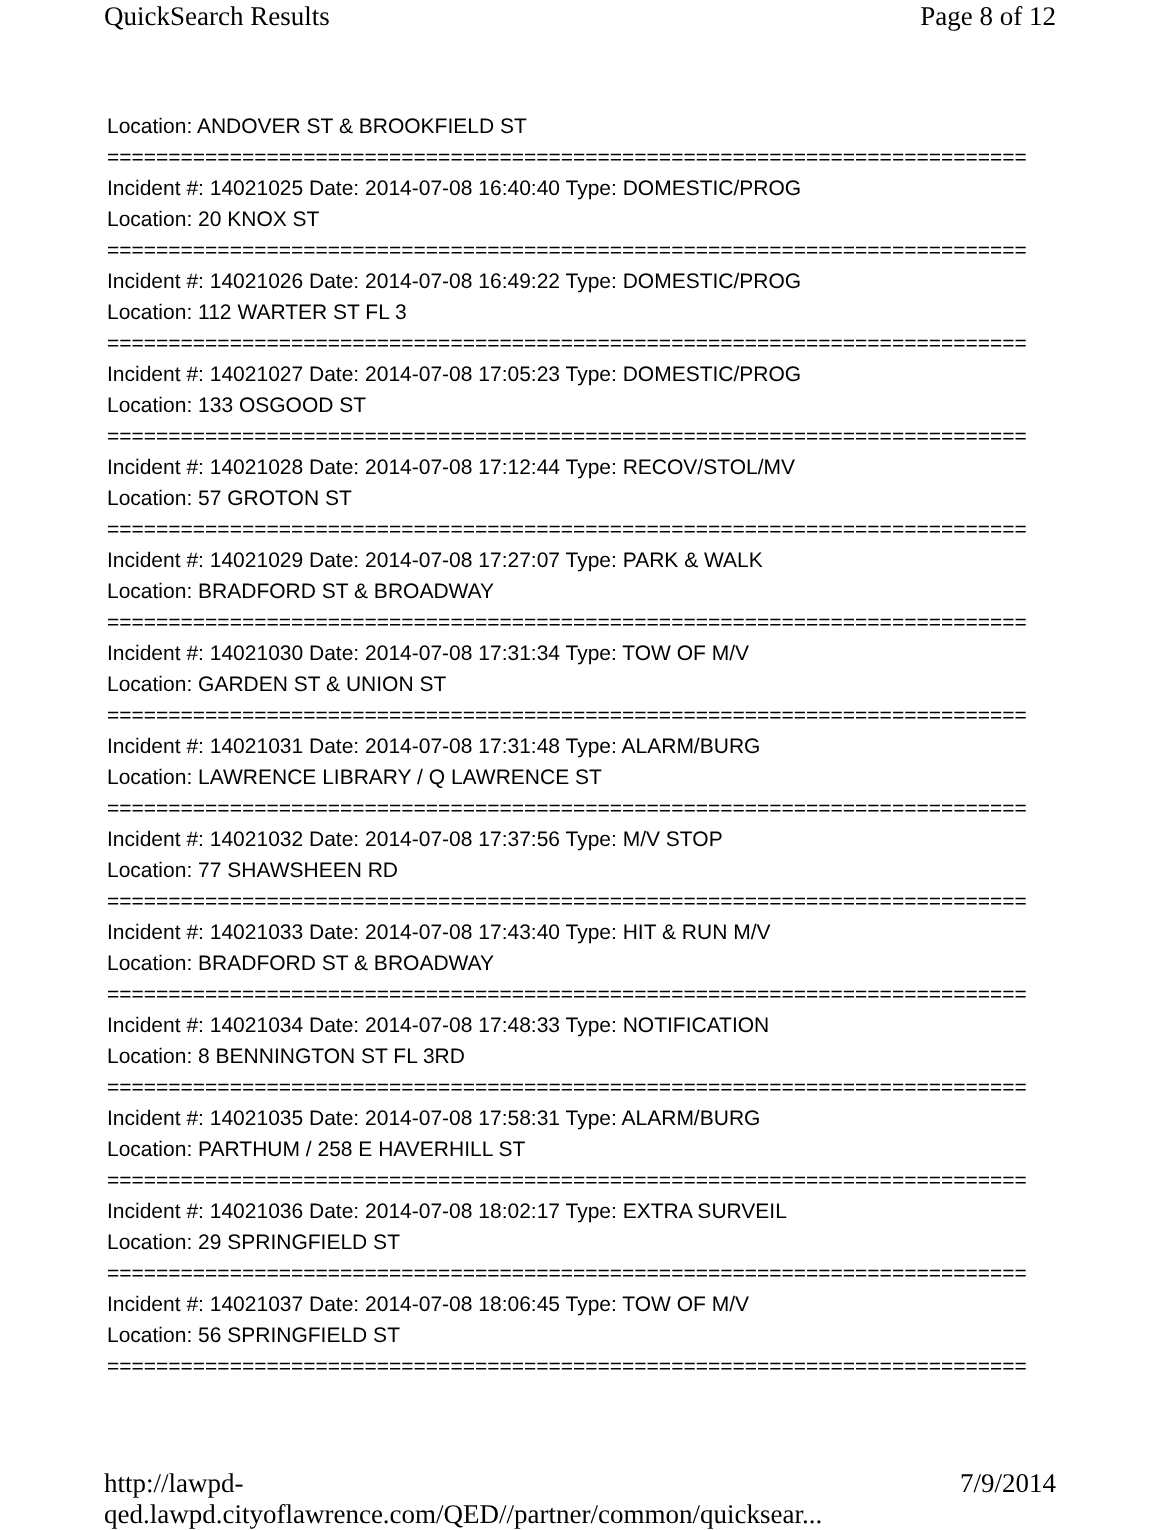QuickSearch Results Page 8 of 12
Location: ANDOVER ST & BROOKFIELD ST
===========================================================================
Incident #: 14021025 Date: 2014-07-08 16:40:40 Type: DOMESTIC/PROG
Location: 20 KNOX ST
===========================================================================
Incident #: 14021026 Date: 2014-07-08 16:49:22 Type: DOMESTIC/PROG
Location: 112 WARTER ST FL 3
===========================================================================
Incident #: 14021027 Date: 2014-07-08 17:05:23 Type: DOMESTIC/PROG
Location: 133 OSGOOD ST
===========================================================================
Incident #: 14021028 Date: 2014-07-08 17:12:44 Type: RECOV/STOL/MV
Location: 57 GROTON ST
===========================================================================
Incident #: 14021029 Date: 2014-07-08 17:27:07 Type: PARK & WALK
Location: BRADFORD ST & BROADWAY
===========================================================================
Incident #: 14021030 Date: 2014-07-08 17:31:34 Type: TOW OF M/V
Location: GARDEN ST & UNION ST
===========================================================================
Incident #: 14021031 Date: 2014-07-08 17:31:48 Type: ALARM/BURG
Location: LAWRENCE LIBRARY / Q LAWRENCE ST
===========================================================================
Incident #: 14021032 Date: 2014-07-08 17:37:56 Type: M/V STOP
Location: 77 SHAWSHEEN RD
===========================================================================
Incident #: 14021033 Date: 2014-07-08 17:43:40 Type: HIT & RUN M/V
Location: BRADFORD ST & BROADWAY
===========================================================================
Incident #: 14021034 Date: 2014-07-08 17:48:33 Type: NOTIFICATION
Location: 8 BENNINGTON ST FL 3RD
===========================================================================
Incident #: 14021035 Date: 2014-07-08 17:58:31 Type: ALARM/BURG
Location: PARTHUM / 258 E HAVERHILL ST
===========================================================================
Incident #: 14021036 Date: 2014-07-08 18:02:17 Type: EXTRA SURVEIL
Location: 29 SPRINGFIELD ST
===========================================================================
Incident #: 14021037 Date: 2014-07-08 18:06:45 Type: TOW OF M/V
Location: 56 SPRINGFIELD ST
===========================================================================
http://lawpd-qed.lawpd.cityoflawrence.com/QED//partner/common/quicksear... 7/9/2014